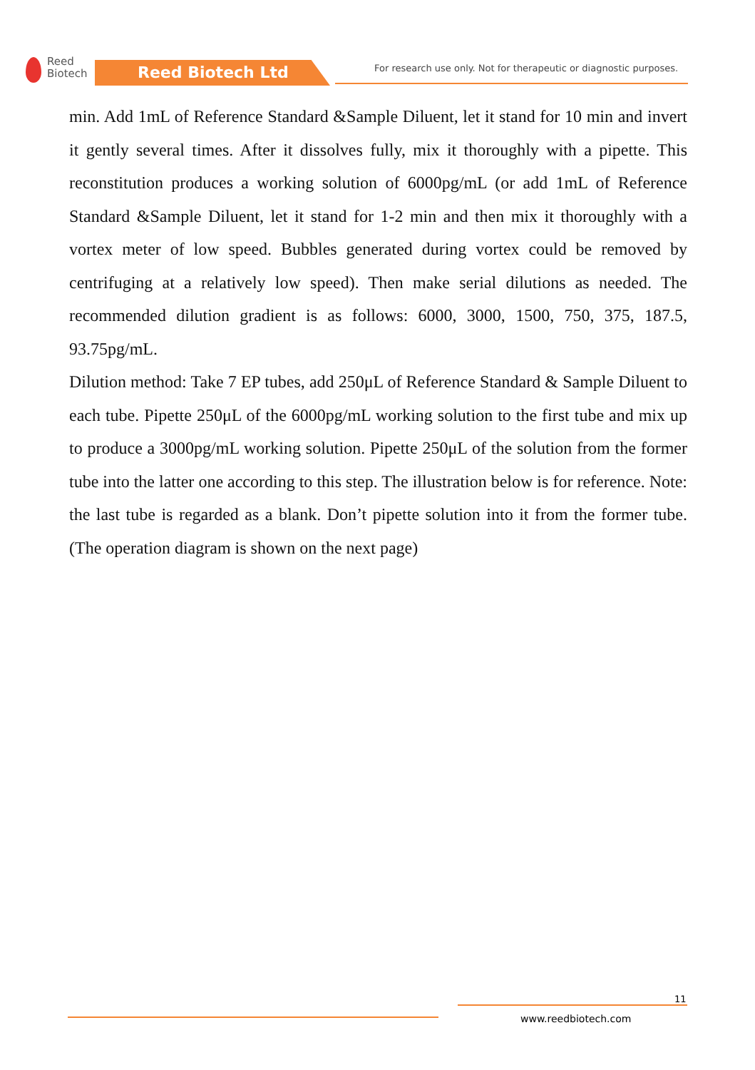Reed
Biotech
Reed Biotech Ltd
For research use only. Not for therapeutic or diagnostic purposes.
min. Add 1mL of Reference Standard &Sample Diluent, let it stand for 10 min and invert it gently several times. After it dissolves fully, mix it thoroughly with a pipette. This reconstitution produces a working solution of 6000pg/mL (or add 1mL of Reference Standard &Sample Diluent, let it stand for 1-2 min and then mix it thoroughly with a vortex meter of low speed. Bubbles generated during vortex could be removed by centrifuging at a relatively low speed). Then make serial dilutions as needed. The recommended dilution gradient is as follows: 6000, 3000, 1500, 750, 375, 187.5, 93.75pg/mL.
Dilution method: Take 7 EP tubes, add 250μL of Reference Standard & Sample Diluent to each tube. Pipette 250μL of the 6000pg/mL working solution to the first tube and mix up to produce a 3000pg/mL working solution. Pipette 250μL of the solution from the former tube into the latter one according to this step. The illustration below is for reference. Note: the last tube is regarded as a blank. Don’t pipette solution into it from the former tube. (The operation diagram is shown on the next page)
11
www.reedbiotech.com